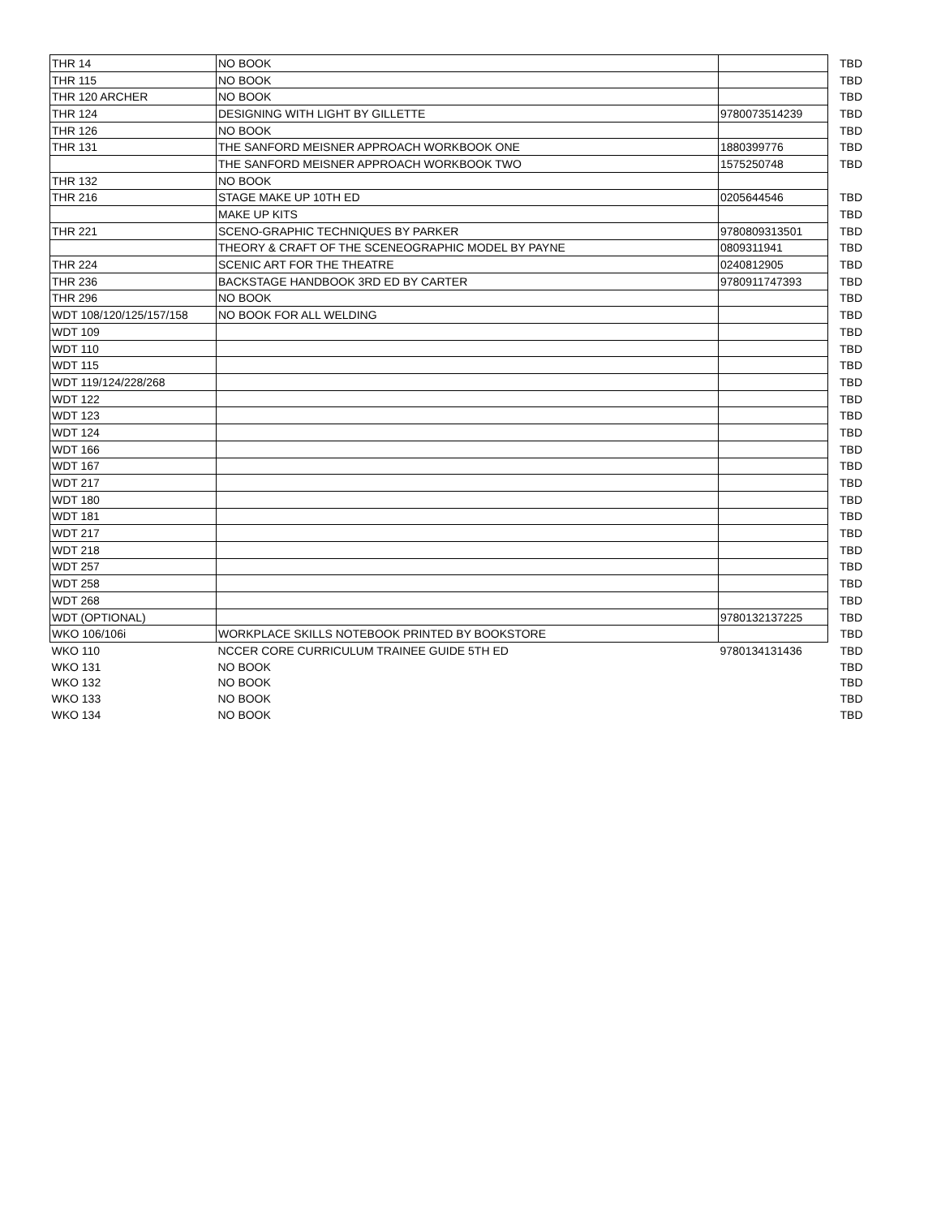| THR 14 | NO BOOK | | TBD |
| THR 115 | NO BOOK | | TBD |
| THR 120 ARCHER | NO BOOK | | TBD |
| THR 124 | DESIGNING WITH LIGHT BY GILLETTE | 9780073514239 | TBD |
| THR 126 | NO BOOK | | TBD |
| THR 131 | THE SANFORD MEISNER APPROACH WORKBOOK ONE | 1880399776 | TBD |
| | THE SANFORD MEISNER APPROACH WORKBOOK TWO | 1575250748 | TBD |
| THR 132 | NO BOOK | | |
| THR 216 | STAGE MAKE UP 10TH ED | 0205644546 | TBD |
| | MAKE UP KITS | | TBD |
| THR 221 | SCENO-GRAPHIC TECHNIQUES BY PARKER | 9780809313501 | TBD |
| | THEORY & CRAFT OF THE SCENEOGRAPHIC MODEL BY PAYNE | 0809311941 | TBD |
| THR 224 | SCENIC ART FOR THE THEATRE | 0240812905 | TBD |
| THR 236 | BACKSTAGE HANDBOOK 3RD ED BY CARTER | 9780911747393 | TBD |
| THR 296 | NO BOOK | | TBD |
| WDT 108/120/125/157/158 | NO BOOK FOR ALL WELDING | | TBD |
| WDT 109 | | | TBD |
| WDT 110 | | | TBD |
| WDT 115 | | | TBD |
| WDT 119/124/228/268 | | | TBD |
| WDT 122 | | | TBD |
| WDT 123 | | | TBD |
| WDT 124 | | | TBD |
| WDT 166 | | | TBD |
| WDT 167 | | | TBD |
| WDT 217 | | | TBD |
| WDT 180 | | | TBD |
| WDT 181 | | | TBD |
| WDT 217 | | | TBD |
| WDT 218 | | | TBD |
| WDT 257 | | | TBD |
| WDT 258 | | | TBD |
| WDT 268 | | | TBD |
| WDT (OPTIONAL) | | 9780132137225 | TBD |
| WKO 106/106i | WORKPLACE SKILLS NOTEBOOK PRINTED BY BOOKSTORE | | TBD |
| WKO 110 | NCCER CORE CURRICULUM TRAINEE GUIDE 5TH ED | 9780134131436 | TBD |
| WKO 131 | NO BOOK | | TBD |
| WKO 132 | NO BOOK | | TBD |
| WKO 133 | NO BOOK | | TBD |
| WKO 134 | NO BOOK | | TBD |